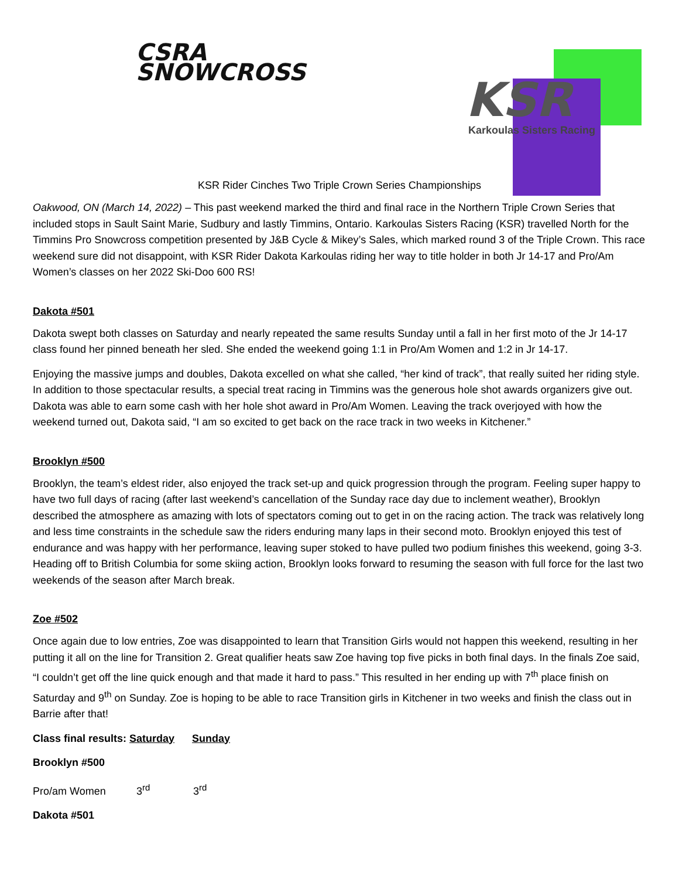CSRA
SNOWCROSS
KSR
Karkoulas Sisters Racing
KSR Rider Cinches Two Triple Crown Series Championships
Oakwood, ON (March 14, 2022) – This past weekend marked the third and final race in the Northern Triple Crown Series that included stops in Sault Saint Marie, Sudbury and lastly Timmins, Ontario. Karkoulas Sisters Racing (KSR) travelled North for the Timmins Pro Snowcross competition presented by J&B Cycle & Mikey’s Sales, which marked round 3 of the Triple Crown. This race weekend sure did not disappoint, with KSR Rider Dakota Karkoulas riding her way to title holder in both Jr 14-17 and Pro/Am Women’s classes on her 2022 Ski-Doo 600 RS!
Dakota #501
Dakota swept both classes on Saturday and nearly repeated the same results Sunday until a fall in her first moto of the Jr 14-17 class found her pinned beneath her sled. She ended the weekend going 1:1 in Pro/Am Women and 1:2 in Jr 14-17.
Enjoying the massive jumps and doubles, Dakota excelled on what she called, “her kind of track”, that really suited her riding style. In addition to those spectacular results, a special treat racing in Timmins was the generous hole shot awards organizers give out. Dakota was able to earn some cash with her hole shot award in Pro/Am Women. Leaving the track overjoyed with how the weekend turned out, Dakota said, “I am so excited to get back on the race track in two weeks in Kitchener.”
Brooklyn #500
Brooklyn, the team’s eldest rider, also enjoyed the track set-up and quick progression through the program. Feeling super happy to have two full days of racing (after last weekend’s cancellation of the Sunday race day due to inclement weather), Brooklyn described the atmosphere as amazing with lots of spectators coming out to get in on the racing action. The track was relatively long and less time constraints in the schedule saw the riders enduring many laps in their second moto. Brooklyn enjoyed this test of endurance and was happy with her performance, leaving super stoked to have pulled two podium finishes this weekend, going 3-3. Heading off to British Columbia for some skiing action, Brooklyn looks forward to resuming the season with full force for the last two weekends of the season after March break.
Zoe #502
Once again due to low entries, Zoe was disappointed to learn that Transition Girls would not happen this weekend, resulting in her putting it all on the line for Transition 2. Great qualifier heats saw Zoe having top five picks in both final days. In the finals Zoe said, “I couldn’t get off the line quick enough and that made it hard to pass.” This resulted in her ending up with 7<sup>th</sup> place finish on Saturday and 9<sup>th</sup> on Sunday. Zoe is hoping to be able to race Transition girls in Kitchener in two weeks and finish the class out in Barrie after that!
Class final results: Saturday Sunday
Brooklyn #500
Pro/am Women 3<sup>rd</sup> 3<sup>rd</sup>
Dakota #501